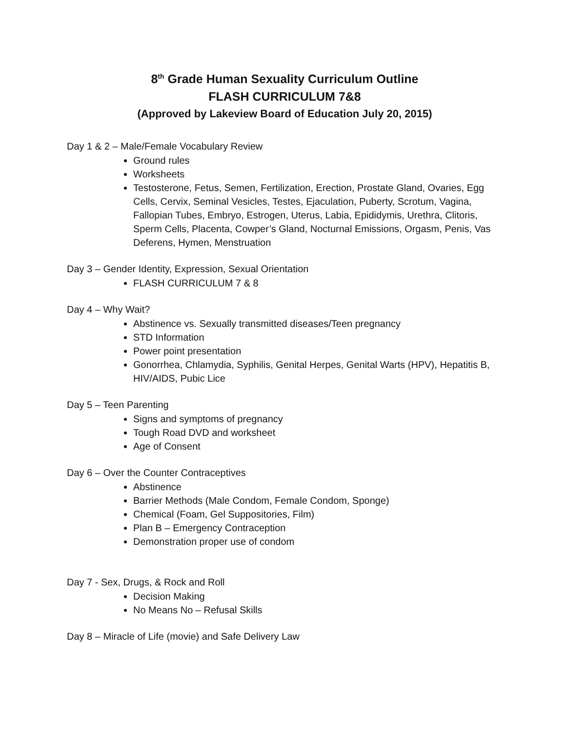8<sup>th</sup> Grade Human Sexuality Curriculum Outline
FLASH CURRICULUM 7&8
(Approved by Lakeview Board of Education July 20, 2015)
Day 1 & 2 – Male/Female Vocabulary Review
Ground rules
Worksheets
Testosterone, Fetus, Semen, Fertilization, Erection, Prostate Gland, Ovaries, Egg Cells, Cervix, Seminal Vesicles, Testes, Ejaculation, Puberty, Scrotum, Vagina, Fallopian Tubes, Embryo, Estrogen, Uterus, Labia, Epididymis, Urethra, Clitoris, Sperm Cells, Placenta, Cowper’s Gland, Nocturnal Emissions, Orgasm, Penis, Vas Deferens, Hymen, Menstruation
Day 3 – Gender Identity, Expression, Sexual Orientation
FLASH CURRICULUM 7 & 8
Day 4 – Why Wait?
Abstinence vs. Sexually transmitted diseases/Teen pregnancy
STD Information
Power point presentation
Gonorrhea, Chlamydia, Syphilis, Genital Herpes, Genital Warts (HPV), Hepatitis B, HIV/AIDS, Pubic Lice
Day 5 – Teen Parenting
Signs and symptoms of pregnancy
Tough Road DVD and worksheet
Age of Consent
Day 6 – Over the Counter Contraceptives
Abstinence
Barrier Methods (Male Condom, Female Condom, Sponge)
Chemical (Foam, Gel Suppositories, Film)
Plan B – Emergency Contraception
Demonstration proper use of condom
Day 7 - Sex, Drugs, & Rock and Roll
Decision Making
No Means No – Refusal Skills
Day 8 – Miracle of Life (movie) and Safe Delivery Law